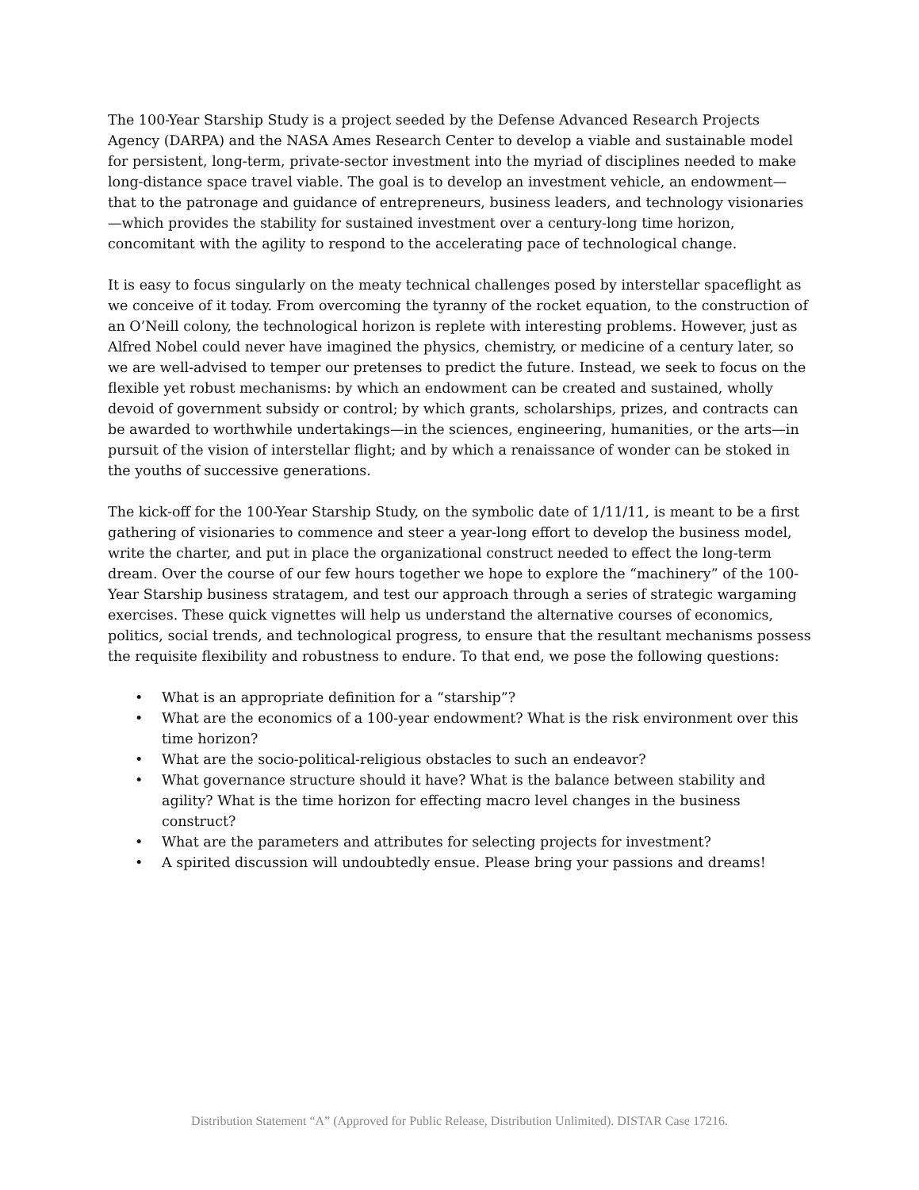The 100-Year Starship Study is a project seeded by the Defense Advanced Research Projects Agency (DARPA) and the NASA Ames Research Center to develop a viable and sustainable model for persistent, long-term, private-sector investment into the myriad of disciplines needed to make long-distance space travel viable. The goal is to develop an investment vehicle, an endowment—that to the patronage and guidance of entrepreneurs, business leaders, and technology visionaries—which provides the stability for sustained investment over a century-long time horizon, concomitant with the agility to respond to the accelerating pace of technological change.
It is easy to focus singularly on the meaty technical challenges posed by interstellar spaceflight as we conceive of it today. From overcoming the tyranny of the rocket equation, to the construction of an O’Neill colony, the technological horizon is replete with interesting problems. However, just as Alfred Nobel could never have imagined the physics, chemistry, or medicine of a century later, so we are well-advised to temper our pretenses to predict the future. Instead, we seek to focus on the flexible yet robust mechanisms: by which an endowment can be created and sustained, wholly devoid of government subsidy or control; by which grants, scholarships, prizes, and contracts can be awarded to worthwhile undertakings—in the sciences, engineering, humanities, or the arts—in pursuit of the vision of interstellar flight; and by which a renaissance of wonder can be stoked in the youths of successive generations.
The kick-off for the 100-Year Starship Study, on the symbolic date of 1/11/11, is meant to be a first gathering of visionaries to commence and steer a year-long effort to develop the business model, write the charter, and put in place the organizational construct needed to effect the long-term dream. Over the course of our few hours together we hope to explore the “machinery” of the 100-Year Starship business stratagem, and test our approach through a series of strategic wargaming exercises. These quick vignettes will help us understand the alternative courses of economics, politics, social trends, and technological progress, to ensure that the resultant mechanisms possess the requisite flexibility and robustness to endure. To that end, we pose the following questions:
• What is an appropriate definition for a “starship”?
• What are the economics of a 100-year endowment? What is the risk environment over this time horizon?
• What are the socio-political-religious obstacles to such an endeavor?
• What governance structure should it have? What is the balance between stability and agility? What is the time horizon for effecting macro level changes in the business construct?
• What are the parameters and attributes for selecting projects for investment?
• A spirited discussion will undoubtedly ensue. Please bring your passions and dreams!
Distribution Statement “A” (Approved for Public Release, Distribution Unlimited). DISTAR Case 17216.